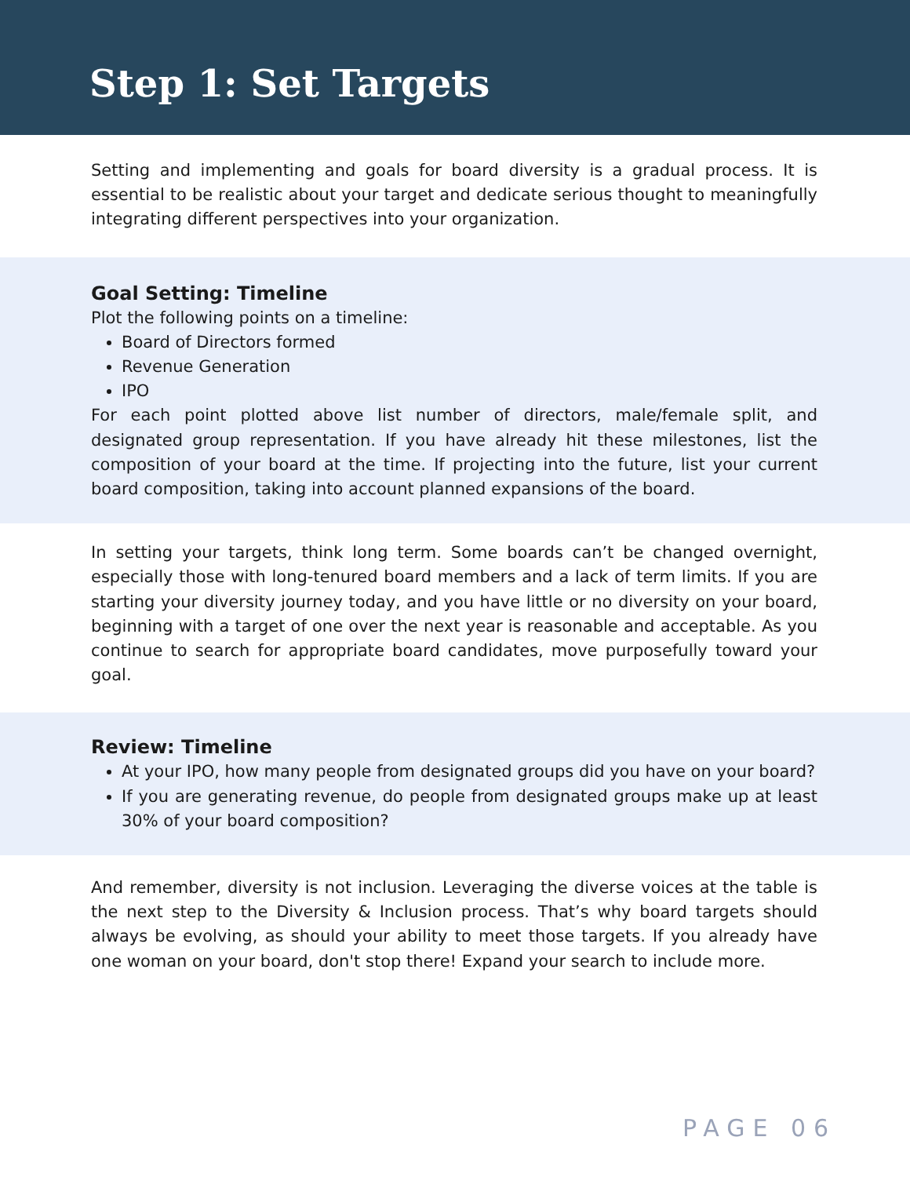Step 1: Set Targets
Setting and implementing and goals for board diversity is a gradual process. It is essential to be realistic about your target and dedicate serious thought to meaningfully integrating different perspectives into your organization.
Goal Setting: Timeline
Plot the following points on a timeline:
Board of Directors formed
Revenue Generation
IPO
For each point plotted above list number of directors, male/female split, and designated group representation. If you have already hit these milestones, list the composition of your board at the time. If projecting into the future, list your current board composition, taking into account planned expansions of the board.
In setting your targets, think long term. Some boards can’t be changed overnight, especially those with long-tenured board members and a lack of term limits. If you are starting your diversity journey today, and you have little or no diversity on your board, beginning with a target of one over the next year is reasonable and acceptable. As you continue to search for appropriate board candidates, move purposefully toward your goal.
Review: Timeline
At your IPO, how many people from designated groups did you have on your board?
If you are generating revenue, do people from designated groups make up at least 30% of your board composition?
And remember, diversity is not inclusion. Leveraging the diverse voices at the table is the next step to the Diversity & Inclusion process. That’s why board targets should always be evolving, as should your ability to meet those targets. If you already have one woman on your board, don't stop there! Expand your search to include more.
PAGE 06